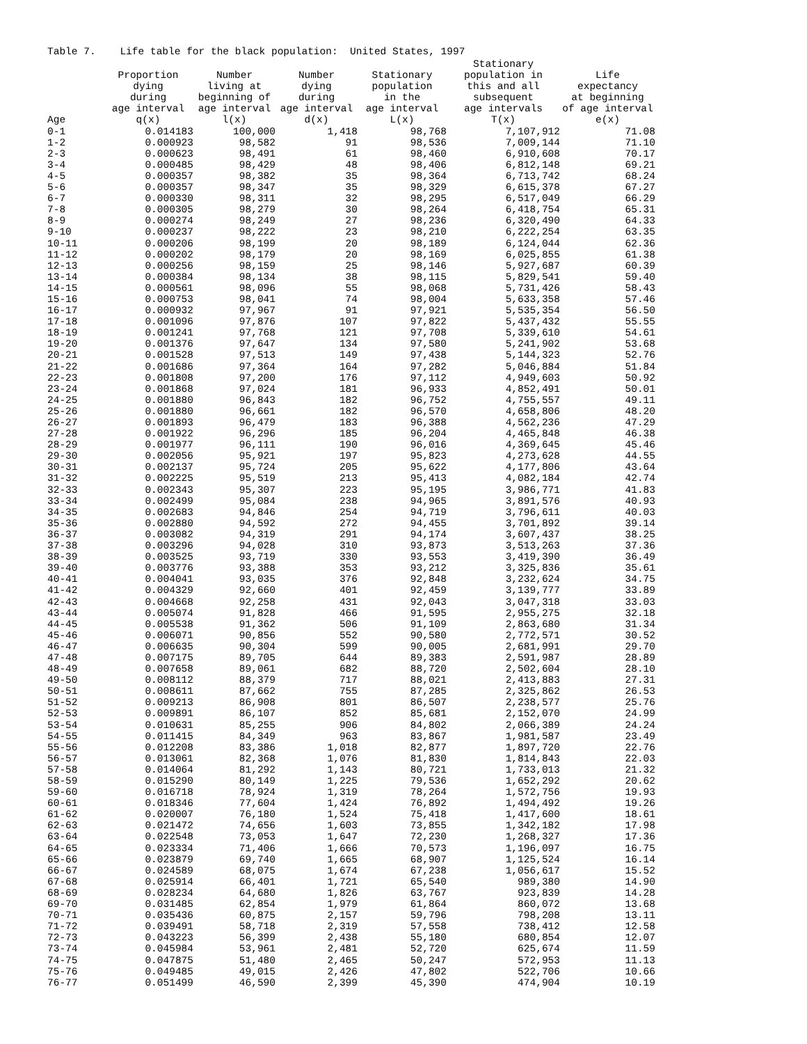Table 7. Life table for the black population: United States, 1997
| | Proportion dying during age interval | Number living at beginning of age interval | Number dying during age interval | Stationary population in the age interval | Stationary population in this and all subsequent age intervals | Life expectancy at beginning of age interval |
| --- | --- | --- | --- | --- | --- | --- |
| Age | q(x) | l(x) | d(x) | L(x) | T(x) | e(x) |
| 0-1 | 0.014183 | 100,000 | 1,418 | 98,768 | 7,107,912 | 71.08 |
| 1-2 | 0.000923 | 98,582 | 91 | 98,536 | 7,009,144 | 71.10 |
| 2-3 | 0.000623 | 98,491 | 61 | 98,460 | 6,910,608 | 70.17 |
| 3-4 | 0.000485 | 98,429 | 48 | 98,406 | 6,812,148 | 69.21 |
| 4-5 | 0.000357 | 98,382 | 35 | 98,364 | 6,713,742 | 68.24 |
| 5-6 | 0.000357 | 98,347 | 35 | 98,329 | 6,615,378 | 67.27 |
| 6-7 | 0.000330 | 98,311 | 32 | 98,295 | 6,517,049 | 66.29 |
| 7-8 | 0.000305 | 98,279 | 30 | 98,264 | 6,418,754 | 65.31 |
| 8-9 | 0.000274 | 98,249 | 27 | 98,236 | 6,320,490 | 64.33 |
| 9-10 | 0.000237 | 98,222 | 23 | 98,210 | 6,222,254 | 63.35 |
| 10-11 | 0.000206 | 98,199 | 20 | 98,189 | 6,124,044 | 62.36 |
| 11-12 | 0.000202 | 98,179 | 20 | 98,169 | 6,025,855 | 61.38 |
| 12-13 | 0.000256 | 98,159 | 25 | 98,146 | 5,927,687 | 60.39 |
| 13-14 | 0.000384 | 98,134 | 38 | 98,115 | 5,829,541 | 59.40 |
| 14-15 | 0.000561 | 98,096 | 55 | 98,068 | 5,731,426 | 58.43 |
| 15-16 | 0.000753 | 98,041 | 74 | 98,004 | 5,633,358 | 57.46 |
| 16-17 | 0.000932 | 97,967 | 91 | 97,921 | 5,535,354 | 56.50 |
| 17-18 | 0.001096 | 97,876 | 107 | 97,822 | 5,437,432 | 55.55 |
| 18-19 | 0.001241 | 97,768 | 121 | 97,708 | 5,339,610 | 54.61 |
| 19-20 | 0.001376 | 97,647 | 134 | 97,580 | 5,241,902 | 53.68 |
| 20-21 | 0.001528 | 97,513 | 149 | 97,438 | 5,144,323 | 52.76 |
| 21-22 | 0.001686 | 97,364 | 164 | 97,282 | 5,046,884 | 51.84 |
| 22-23 | 0.001808 | 97,200 | 176 | 97,112 | 4,949,603 | 50.92 |
| 23-24 | 0.001868 | 97,024 | 181 | 96,933 | 4,852,491 | 50.01 |
| 24-25 | 0.001880 | 96,843 | 182 | 96,752 | 4,755,557 | 49.11 |
| 25-26 | 0.001880 | 96,661 | 182 | 96,570 | 4,658,806 | 48.20 |
| 26-27 | 0.001893 | 96,479 | 183 | 96,388 | 4,562,236 | 47.29 |
| 27-28 | 0.001922 | 96,296 | 185 | 96,204 | 4,465,848 | 46.38 |
| 28-29 | 0.001977 | 96,111 | 190 | 96,016 | 4,369,645 | 45.46 |
| 29-30 | 0.002056 | 95,921 | 197 | 95,823 | 4,273,628 | 44.55 |
| 30-31 | 0.002137 | 95,724 | 205 | 95,622 | 4,177,806 | 43.64 |
| 31-32 | 0.002225 | 95,519 | 213 | 95,413 | 4,082,184 | 42.74 |
| 32-33 | 0.002343 | 95,307 | 223 | 95,195 | 3,986,771 | 41.83 |
| 33-34 | 0.002499 | 95,084 | 238 | 94,965 | 3,891,576 | 40.93 |
| 34-35 | 0.002683 | 94,846 | 254 | 94,719 | 3,796,611 | 40.03 |
| 35-36 | 0.002880 | 94,592 | 272 | 94,455 | 3,701,892 | 39.14 |
| 36-37 | 0.003082 | 94,319 | 291 | 94,174 | 3,607,437 | 38.25 |
| 37-38 | 0.003296 | 94,028 | 310 | 93,873 | 3,513,263 | 37.36 |
| 38-39 | 0.003525 | 93,719 | 330 | 93,553 | 3,419,390 | 36.49 |
| 39-40 | 0.003776 | 93,388 | 353 | 93,212 | 3,325,836 | 35.61 |
| 40-41 | 0.004041 | 93,035 | 376 | 92,848 | 3,232,624 | 34.75 |
| 41-42 | 0.004329 | 92,660 | 401 | 92,459 | 3,139,777 | 33.89 |
| 42-43 | 0.004668 | 92,258 | 431 | 92,043 | 3,047,318 | 33.03 |
| 43-44 | 0.005074 | 91,828 | 466 | 91,595 | 2,955,275 | 32.18 |
| 44-45 | 0.005538 | 91,362 | 506 | 91,109 | 2,863,680 | 31.34 |
| 45-46 | 0.006071 | 90,856 | 552 | 90,580 | 2,772,571 | 30.52 |
| 46-47 | 0.006635 | 90,304 | 599 | 90,005 | 2,681,991 | 29.70 |
| 47-48 | 0.007175 | 89,705 | 644 | 89,383 | 2,591,987 | 28.89 |
| 48-49 | 0.007658 | 89,061 | 682 | 88,720 | 2,502,604 | 28.10 |
| 49-50 | 0.008112 | 88,379 | 717 | 88,021 | 2,413,883 | 27.31 |
| 50-51 | 0.008611 | 87,662 | 755 | 87,285 | 2,325,862 | 26.53 |
| 51-52 | 0.009213 | 86,908 | 801 | 86,507 | 2,238,577 | 25.76 |
| 52-53 | 0.009891 | 86,107 | 852 | 85,681 | 2,152,070 | 24.99 |
| 53-54 | 0.010631 | 85,255 | 906 | 84,802 | 2,066,389 | 24.24 |
| 54-55 | 0.011415 | 84,349 | 963 | 83,867 | 1,981,587 | 23.49 |
| 55-56 | 0.012208 | 83,386 | 1,018 | 82,877 | 1,897,720 | 22.76 |
| 56-57 | 0.013061 | 82,368 | 1,076 | 81,830 | 1,814,843 | 22.03 |
| 57-58 | 0.014064 | 81,292 | 1,143 | 80,721 | 1,733,013 | 21.32 |
| 58-59 | 0.015290 | 80,149 | 1,225 | 79,536 | 1,652,292 | 20.62 |
| 59-60 | 0.016718 | 78,924 | 1,319 | 78,264 | 1,572,756 | 19.93 |
| 60-61 | 0.018346 | 77,604 | 1,424 | 76,892 | 1,494,492 | 19.26 |
| 61-62 | 0.020007 | 76,180 | 1,524 | 75,418 | 1,417,600 | 18.61 |
| 62-63 | 0.021472 | 74,656 | 1,603 | 73,855 | 1,342,182 | 17.98 |
| 63-64 | 0.022548 | 73,053 | 1,647 | 72,230 | 1,268,327 | 17.36 |
| 64-65 | 0.023334 | 71,406 | 1,666 | 70,573 | 1,196,097 | 16.75 |
| 65-66 | 0.023879 | 69,740 | 1,665 | 68,907 | 1,125,524 | 16.14 |
| 66-67 | 0.024589 | 68,075 | 1,674 | 67,238 | 1,056,617 | 15.52 |
| 67-68 | 0.025914 | 66,401 | 1,721 | 65,540 | 989,380 | 14.90 |
| 68-69 | 0.028234 | 64,680 | 1,826 | 63,767 | 923,839 | 14.28 |
| 69-70 | 0.031485 | 62,854 | 1,979 | 61,864 | 860,072 | 13.68 |
| 70-71 | 0.035436 | 60,875 | 2,157 | 59,796 | 798,208 | 13.11 |
| 71-72 | 0.039491 | 58,718 | 2,319 | 57,558 | 738,412 | 12.58 |
| 72-73 | 0.043223 | 56,399 | 2,438 | 55,180 | 680,854 | 12.07 |
| 73-74 | 0.045984 | 53,961 | 2,481 | 52,720 | 625,674 | 11.59 |
| 74-75 | 0.047875 | 51,480 | 2,465 | 50,247 | 572,953 | 11.13 |
| 75-76 | 0.049485 | 49,015 | 2,426 | 47,802 | 522,706 | 10.66 |
| 76-77 | 0.051499 | 46,590 | 2,399 | 45,390 | 474,904 | 10.19 |